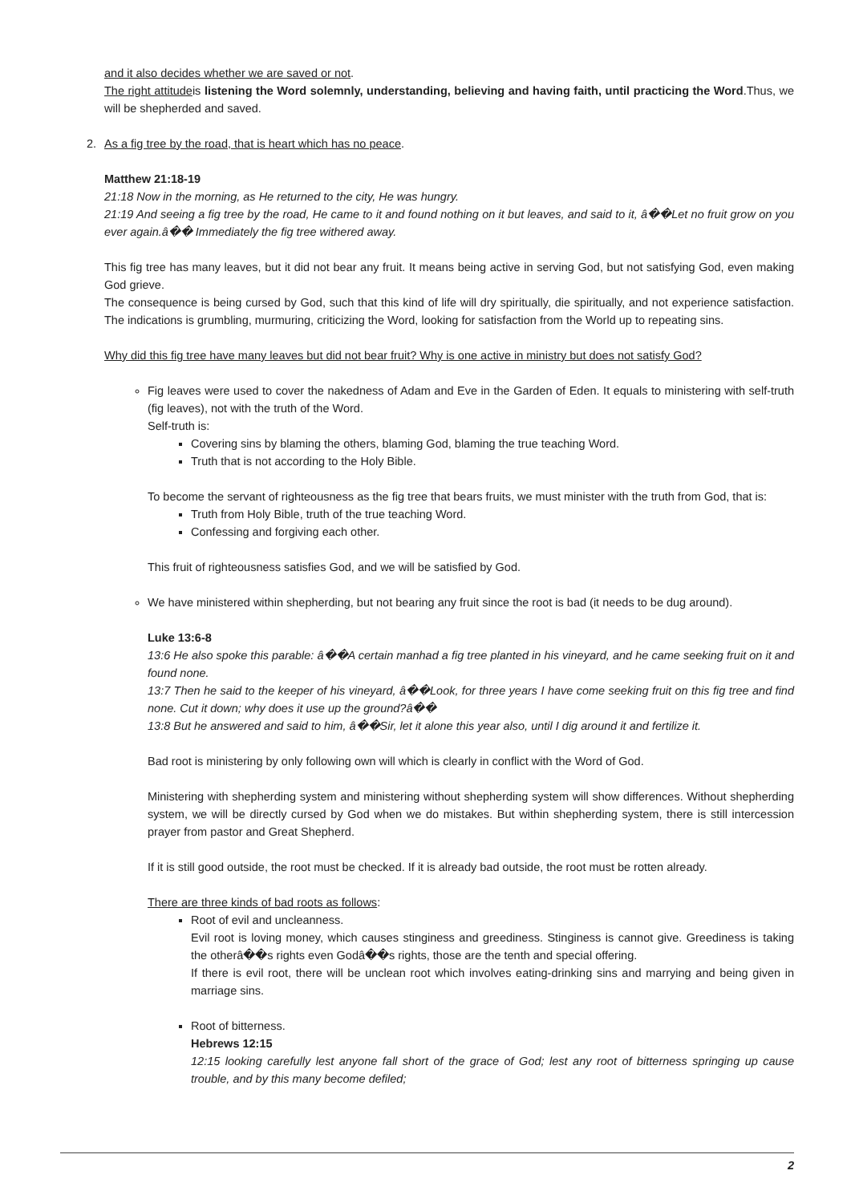and it also decides whether we are saved or not.
The right attitudeis listening the Word solemnly, understanding, believing and having faith, until practicing the Word.Thus, we will be shepherded and saved.
2. As a fig tree by the road, that is heart which has no peace.
Matthew 21:18-19
21:18 Now in the morning, as He returned to the city, He was hungry.
21:19 And seeing a fig tree by the road, He came to it and found nothing on it but leaves, and said to it, â��Let no fruit grow on you ever again.â�� Immediately the fig tree withered away.
This fig tree has many leaves, but it did not bear any fruit. It means being active in serving God, but not satisfying God, even making God grieve.
The consequence is being cursed by God, such that this kind of life will dry spiritually, die spiritually, and not experience satisfaction. The indications is grumbling, murmuring, criticizing the Word, looking for satisfaction from the World up to repeating sins.
Why did this fig tree have many leaves but did not bear fruit? Why is one active in ministry but does not satisfy God?
Fig leaves were used to cover the nakedness of Adam and Eve in the Garden of Eden. It equals to ministering with self-truth (fig leaves), not with the truth of the Word.
Self-truth is:
Covering sins by blaming the others, blaming God, blaming the true teaching Word.
Truth that is not according to the Holy Bible.
To become the servant of righteousness as the fig tree that bears fruits, we must minister with the truth from God, that is:
Truth from Holy Bible, truth of the true teaching Word.
Confessing and forgiving each other.
This fruit of righteousness satisfies God, and we will be satisfied by God.
We have ministered within shepherding, but not bearing any fruit since the root is bad (it needs to be dug around).
Luke 13:6-8
13:6 He also spoke this parable: â��A certain manhad a fig tree planted in his vineyard, and he came seeking fruit on it and found none.
13:7 Then he said to the keeper of his vineyard, â��Look, for three years I have come seeking fruit on this fig tree and find none. Cut it down; why does it use up the ground?â��
13:8 But he answered and said to him, â��Sir, let it alone this year also, until I dig around it and fertilize it.
Bad root is ministering by only following own will which is clearly in conflict with the Word of God.
Ministering with shepherding system and ministering without shepherding system will show differences. Without shepherding system, we will be directly cursed by God when we do mistakes. But within shepherding system, there is still intercession prayer from pastor and Great Shepherd.
If it is still good outside, the root must be checked. If it is already bad outside, the root must be rotten already.
There are three kinds of bad roots as follows:
Root of evil and uncleanness.
Evil root is loving money, which causes stinginess and greediness. Stinginess is cannot give. Greediness is taking the otherâ��s rights even Godâ��s rights, those are the tenth and special offering.
If there is evil root, there will be unclean root which involves eating-drinking sins and marrying and being given in marriage sins.
Root of bitterness.
Hebrews 12:15
12:15 looking carefully lest anyone fall short of the grace of God; lest any root of bitterness springing up cause trouble, and by this many become defiled;
2